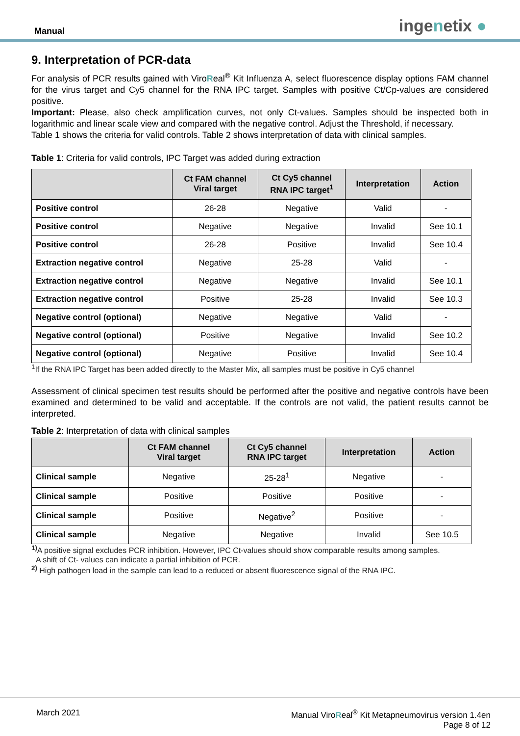Manual
ingenetix ●
9. Interpretation of PCR-data
For analysis of PCR results gained with ViroReal<sup>®</sup> Kit Influenza A, select fluorescence display options FAM channel for the virus target and Cy5 channel for the RNA IPC target. Samples with positive Ct/Cp-values are considered positive.
Important: Please, also check amplification curves, not only Ct-values. Samples should be inspected both in logarithmic and linear scale view and compared with the negative control. Adjust the Threshold, if necessary.
Table 1 shows the criteria for valid controls. Table 2 shows interpretation of data with clinical samples.
Table 1: Criteria for valid controls, IPC Target was added during extraction
| | Ct FAM channel Viral target | Ct Cy5 channel RNA IPC target<sup>1</sup> | Interpretation | Action |
| --- | --- | --- | --- | --- |
| Positive control | 26-28 | Negative | Valid | - |
| Positive control | Negative | Negative | Invalid | See 10.1 |
| Positive control | 26-28 | Positive | Invalid | See 10.4 |
| Extraction negative control | Negative | 25-28 | Valid | - |
| Extraction negative control | Negative | Negative | Invalid | See 10.1 |
| Extraction negative control | Positive | 25-28 | Invalid | See 10.3 |
| Negative control (optional) | Negative | Negative | Valid | - |
| Negative control (optional) | Positive | Negative | Invalid | See 10.2 |
| Negative control (optional) | Negative | Positive | Invalid | See 10.4 |
<sup>1</sup> If the RNA IPC Target has been added directly to the Master Mix, all samples must be positive in Cy5 channel
Assessment of clinical specimen test results should be performed after the positive and negative controls have been examined and determined to be valid and acceptable. If the controls are not valid, the patient results cannot be interpreted.
Table 2: Interpretation of data with clinical samples
| | Ct FAM channel Viral target | Ct Cy5 channel RNA IPC target | Interpretation | Action |
| --- | --- | --- | --- | --- |
| Clinical sample | Negative | 25-28<sup>1</sup> | Negative | - |
| Clinical sample | Positive | Positive | Positive | - |
| Clinical sample | Positive | Negative<sup>2</sup> | Positive | - |
| Clinical sample | Negative | Negative | Invalid | See 10.5 |
<sup>1)</sup> A positive signal excludes PCR inhibition. However, IPC Ct-values should show comparable results among samples.
A shift of Ct- values can indicate a partial inhibition of PCR.
<sup>2)</sup> High pathogen load in the sample can lead to a reduced or absent fluorescence signal of the RNA IPC.
March 2021 Manual ViroReal<sup>®</sup> Kit Metapneumovirus version 1.4en
Page 8 of 12